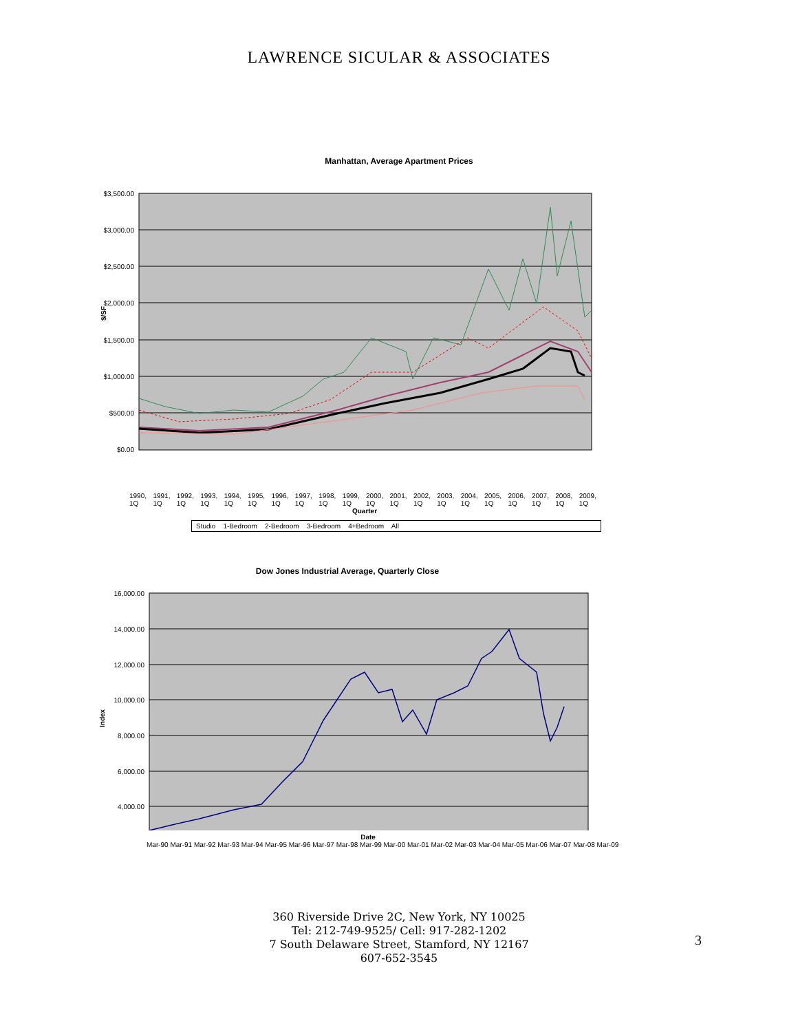LAWRENCE SICULAR & ASSOCIATES
Manhattan, Average Apartment Prices
$3,500.00
$3,000.00
$2,500.00
$2,000.00
$1,500.00
$1,000.00
$500.00
$0.00
$/SF
1990, 1Q 1991, 1Q 1992, 1Q 1993, 1Q 1994, 1Q 1995, 1Q 1996, 1Q 1997, 1Q 1998, 1Q 1999, 1Q 2000, 1Q 2001, 1Q 2002, 1Q 2003, 1Q 2004, 1Q 2005, 1Q 2006, 1Q 2007, 1Q 2008, 1Q 2009, 1Q
Quarter
Studio 1-Bedroom 2-Bedroom 3-Bedroom 4+Bedroom All
Dow Jones Industrial Average, Quarterly Close
16,000.00
14,000.00
12,000.00
10,000.00
8,000.00
6,000.00
4,000.00
Index
Date
Mar-90 Mar-91 Mar-92 Mar-93 Mar-94 Mar-95 Mar-96 Mar-97 Mar-98 Mar-99 Mar-00 Mar-01 Mar-02 Mar-03 Mar-04 Mar-05 Mar-06 Mar-07 Mar-08 Mar-09
360 Riverside Drive 2C, New York, NY 10025
Tel: 212-749-9525/ Cell: 917-282-1202
7 South Delaware Street, Stamford, NY 12167
607-652-3545
3